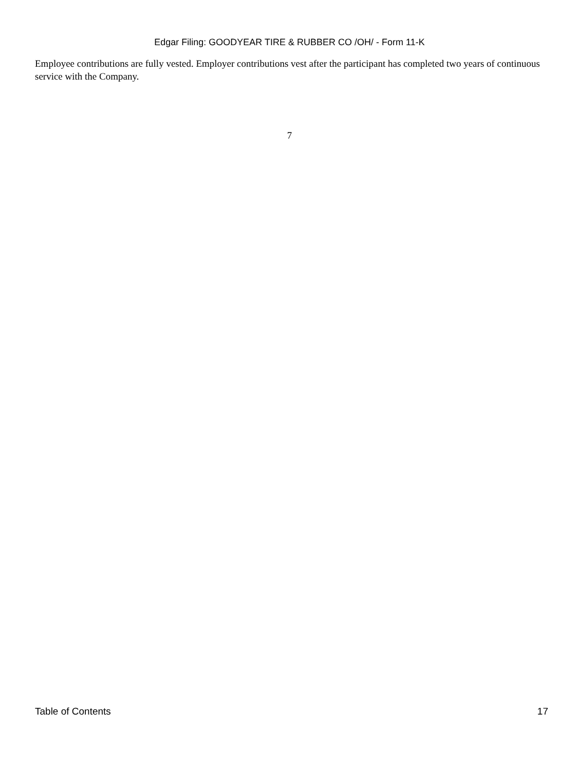Edgar Filing: GOODYEAR TIRE & RUBBER CO /OH/ - Form 11-K
Employee contributions are fully vested. Employer contributions vest after the participant has completed two years of continuous service with the Company.
7
Table of Contents 17